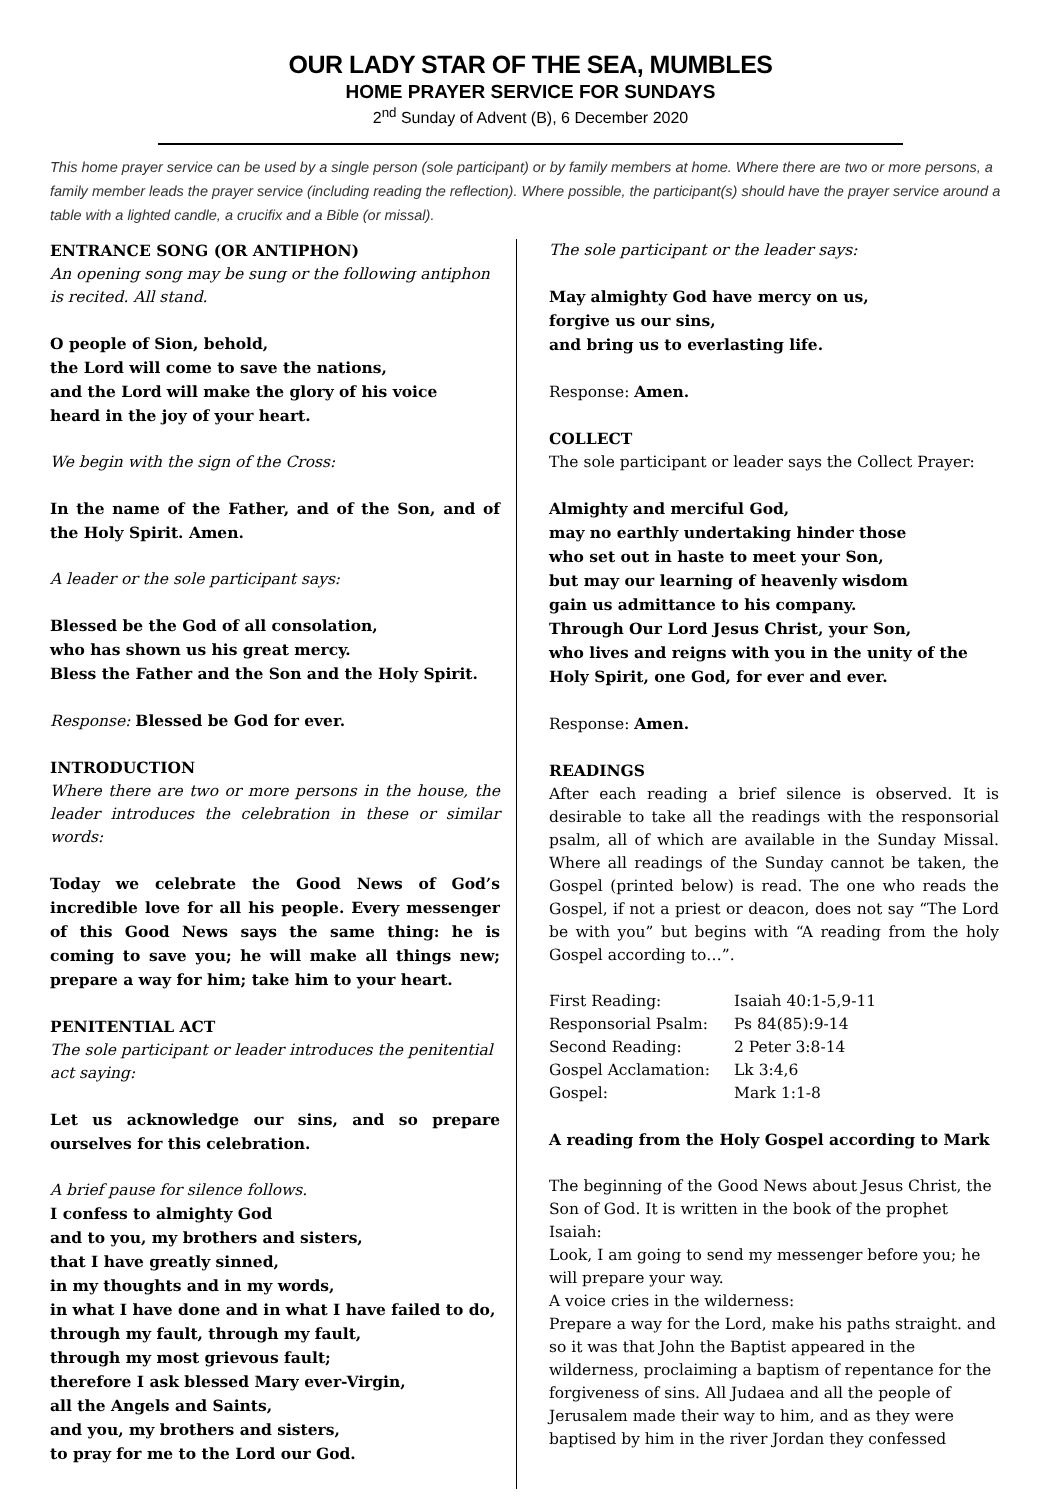OUR LADY STAR OF THE SEA, MUMBLES
HOME PRAYER SERVICE FOR SUNDAYS
2<sup>nd</sup> Sunday of Advent (B), 6 December 2020
This home prayer service can be used by a single person (sole participant) or by family members at home. Where there are two or more persons, a family member leads the prayer service (including reading the reflection). Where possible, the participant(s) should have the prayer service around a table with a lighted candle, a crucifix and a Bible (or missal).
ENTRANCE SONG (OR ANTIPHON)
An opening song may be sung or the following antiphon is recited. All stand.
O people of Sion, behold,
the Lord will come to save the nations,
and the Lord will make the glory of his voice
heard in the joy of your heart.
We begin with the sign of the Cross:
In the name of the Father, and of the Son, and of the Holy Spirit. Amen.
A leader or the sole participant says:
Blessed be the God of all consolation,
who has shown us his great mercy.
Bless the Father and the Son and the Holy Spirit.
Response: Blessed be God for ever.
INTRODUCTION
Where there are two or more persons in the house, the leader introduces the celebration in these or similar words:
Today we celebrate the Good News of God’s incredible love for all his people. Every messenger of this Good News says the same thing: he is coming to save you; he will make all things new; prepare a way for him; take him to your heart.
PENITENTIAL ACT
The sole participant or leader introduces the penitential act saying:
Let us acknowledge our sins, and so prepare ourselves for this celebration.
A brief pause for silence follows.
I confess to almighty God
and to you, my brothers and sisters,
that I have greatly sinned,
in my thoughts and in my words,
in what I have done and in what I have failed to do,
through my fault, through my fault,
through my most grievous fault;
therefore I ask blessed Mary ever-Virgin,
all the Angels and Saints,
and you, my brothers and sisters,
to pray for me to the Lord our God.
The sole participant or the leader says:
May almighty God have mercy on us,
forgive us our sins,
and bring us to everlasting life.
Response: Amen.
COLLECT
The sole participant or leader says the Collect Prayer:
Almighty and merciful God,
may no earthly undertaking hinder those
who set out in haste to meet your Son,
but may our learning of heavenly wisdom
gain us admittance to his company.
Through Our Lord Jesus Christ, your Son,
who lives and reigns with you in the unity of the Holy Spirit, one God, for ever and ever.
Response: Amen.
READINGS
After each reading a brief silence is observed. It is desirable to take all the readings with the responsorial psalm, all of which are available in the Sunday Missal. Where all readings of the Sunday cannot be taken, the Gospel (printed below) is read. The one who reads the Gospel, if not a priest or deacon, does not say “The Lord be with you” but begins with “A reading from the holy Gospel according to…”.
| First Reading: | Isaiah 40:1-5,9-11 |
| Responsorial Psalm: | Ps 84(85):9-14 |
| Second Reading: | 2 Peter 3:8-14 |
| Gospel Acclamation: | Lk 3:4,6 |
| Gospel: | Mark 1:1-8 |
A reading from the Holy Gospel according to Mark
The beginning of the Good News about Jesus Christ, the Son of God. It is written in the book of the prophet Isaiah:
Look, I am going to send my messenger before you; he will prepare your way.
A voice cries in the wilderness:
Prepare a way for the Lord, make his paths straight. and so it was that John the Baptist appeared in the wilderness, proclaiming a baptism of repentance for the forgiveness of sins. All Judaea and all the people of Jerusalem made their way to him, and as they were baptised by him in the river Jordan they confessed